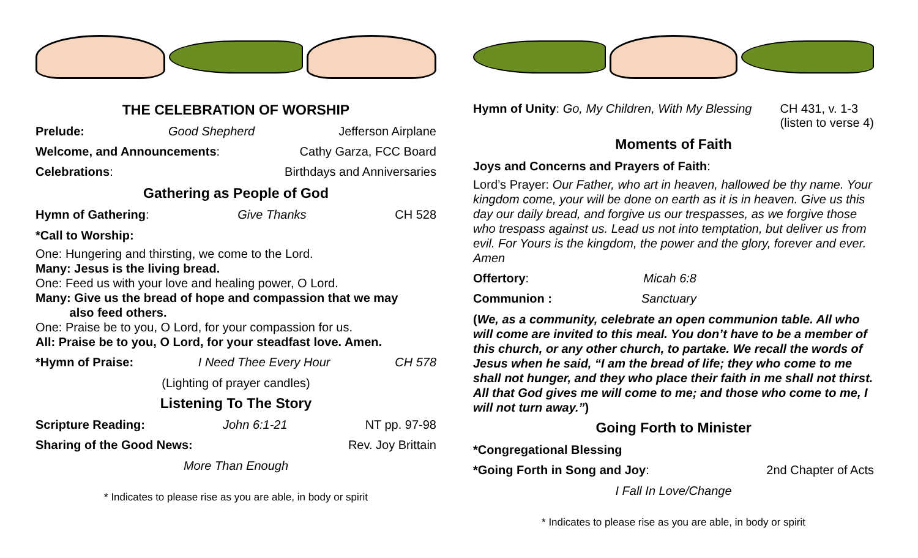THE CELEBRATION OF WORSHIP
Prelude: Good Shepherd Jefferson Airplane
Welcome, and Announcements: Cathy Garza, FCC Board
Celebrations: Birthdays and Anniversaries
Gathering as People of God
Hymn of Gathering: Give Thanks CH 528
*Call to Worship:
One: Hungering and thirsting, we come to the Lord.
Many: Jesus is the living bread.
One: Feed us with your love and healing power, O Lord.
Many: Give us the bread of hope and compassion that we may
also feed others.
One: Praise be to you, O Lord, for your compassion for us.
All: Praise be to you, O Lord, for your steadfast love. Amen.
*Hymn of Praise: I Need Thee Every Hour CH 578
(Lighting of prayer candles)
Listening To The Story
Scripture Reading: John 6:1-21 NT pp. 97-98
Sharing of the Good News: Rev. Joy Brittain
More Than Enough
* Indicates to please rise as you are able, in body or spirit
Hymn of Unity: Go, My Children, With My Blessing CH 431, v. 1-3
(listen to verse 4)
Moments of Faith
Joys and Concerns and Prayers of Faith:
Lord’s Prayer: Our Father, who art in heaven, hallowed be thy name. Your kingdom come, your will be done on earth as it is in heaven. Give us this day our daily bread, and forgive us our trespasses, as we forgive those who trespass against us. Lead us not into temptation, but deliver us from evil. For Yours is the kingdom, the power and the glory, forever and ever. Amen
Offertory: Micah 6:8
Communion : Sanctuary
(We, as a community, celebrate an open communion table. All who will come are invited to this meal. You don’t have to be a member of this church, or any other church, to partake. We recall the words of Jesus when he said, “I am the bread of life; they who come to me shall not hunger, and they who place their faith in me shall not thirst. All that God gives me will come to me; and those who come to me, I will not turn away.”)
Going Forth to Minister
*Congregational Blessing
*Going Forth in Song and Joy: 2nd Chapter of Acts
I Fall In Love/Change
* Indicates to please rise as you are able, in body or spirit